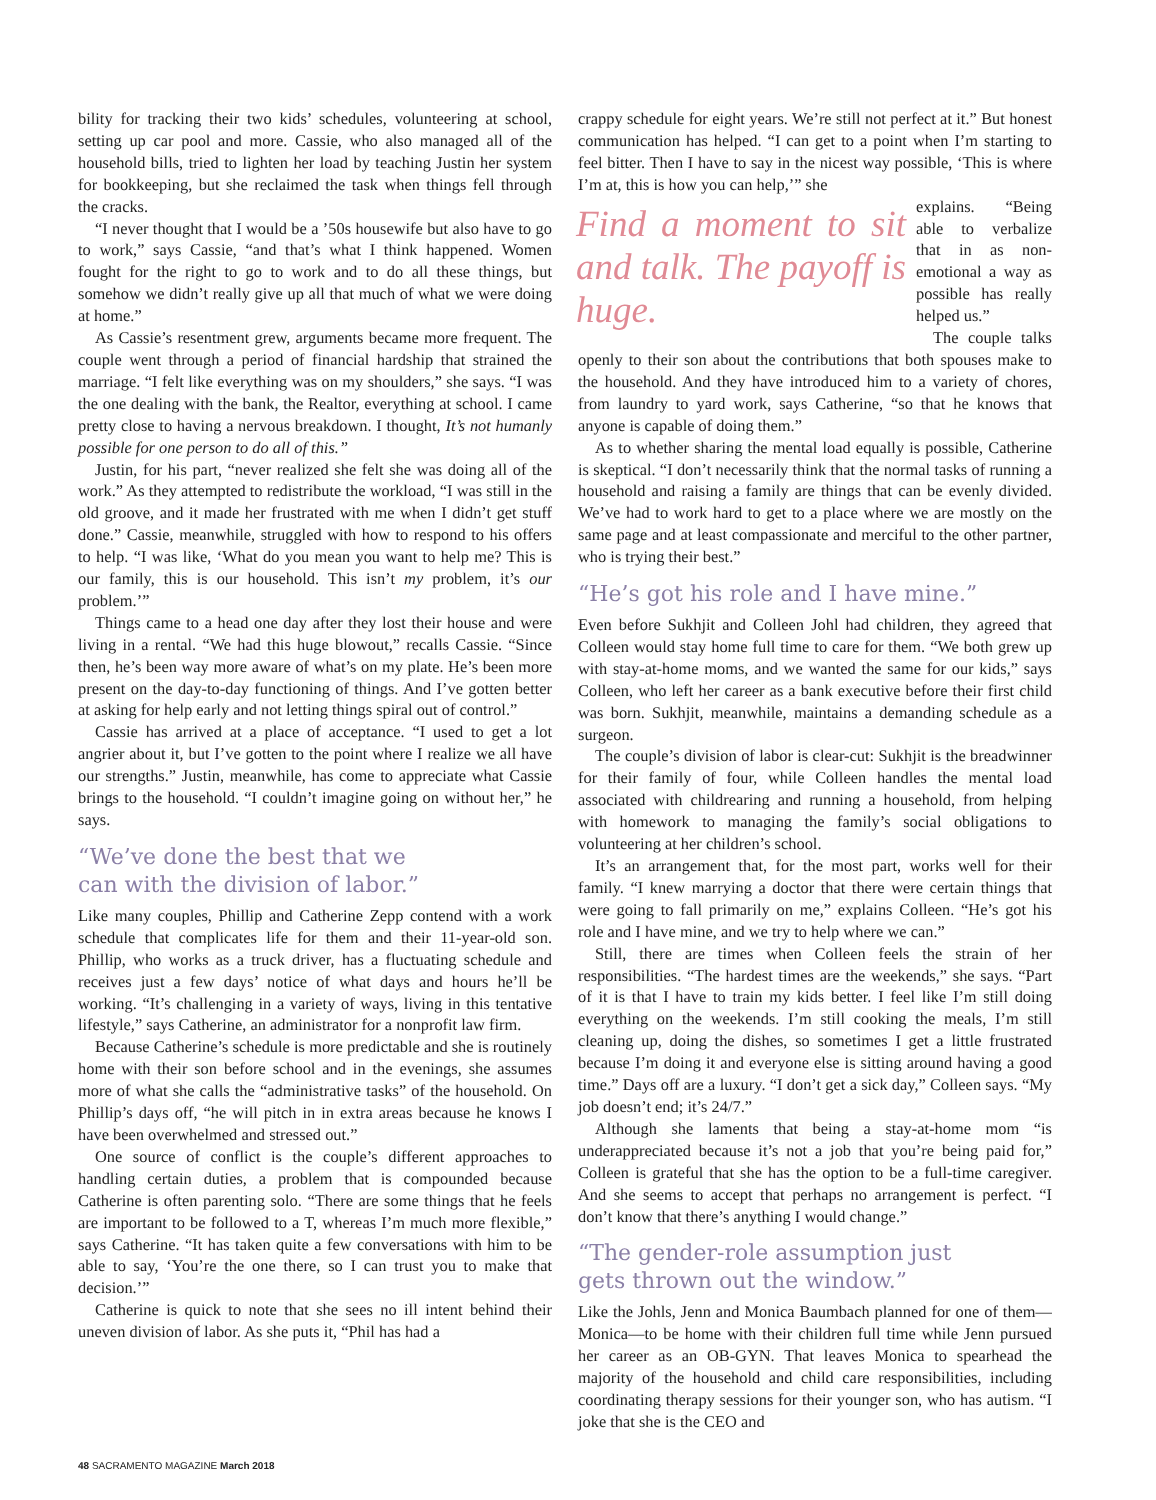bility for tracking their two kids’ schedules, volunteering at school, setting up car pool and more. Cassie, who also managed all of the household bills, tried to lighten her load by teaching Justin her system for bookkeeping, but she reclaimed the task when things fell through the cracks.
“I never thought that I would be a ’50s housewife but also have to go to work,” says Cassie, “and that’s what I think happened. Women fought for the right to go to work and to do all these things, but somehow we didn’t really give up all that much of what we were doing at home.”
As Cassie’s resentment grew, arguments became more frequent. The couple went through a period of financial hardship that strained the marriage. “I felt like everything was on my shoulders,” she says. “I was the one dealing with the bank, the Realtor, everything at school. I came pretty close to having a nervous breakdown. I thought, It’s not humanly possible for one person to do all of this.”
Justin, for his part, “never realized she felt she was doing all of the work.” As they attempted to redistribute the workload, “I was still in the old groove, and it made her frustrated with me when I didn’t get stuff done.” Cassie, meanwhile, struggled with how to respond to his offers to help. “I was like, ‘What do you mean you want to help me? This is our family, this is our household. This isn’t my problem, it’s our problem.’”
Things came to a head one day after they lost their house and were living in a rental. “We had this huge blowout,” recalls Cassie. “Since then, he’s been way more aware of what’s on my plate. He’s been more present on the day-to-day functioning of things. And I’ve gotten better at asking for help early and not letting things spiral out of control.”
Cassie has arrived at a place of acceptance. “I used to get a lot angrier about it, but I’ve gotten to the point where I realize we all have our strengths.” Justin, meanwhile, has come to appreciate what Cassie brings to the household. “I couldn’t imagine going on without her,” he says.
“We’ve done the best that we
can with the division of labor.”
Like many couples, Phillip and Catherine Zepp contend with a work schedule that complicates life for them and their 11-year-old son. Phillip, who works as a truck driver, has a fluctuating schedule and receives just a few days’ notice of what days and hours he’ll be working. “It’s challenging in a variety of ways, living in this tentative lifestyle,” says Catherine, an administrator for a nonprofit law firm.
Because Catherine’s schedule is more predictable and she is routinely home with their son before school and in the evenings, she assumes more of what she calls the “administrative tasks” of the household. On Phillip’s days off, “he will pitch in in extra areas because he knows I have been overwhelmed and stressed out.”
One source of conflict is the couple’s different approaches to handling certain duties, a problem that is compounded because Catherine is often parenting solo. “There are some things that he feels are important to be followed to a T, whereas I’m much more flexible,” says Catherine. “It has taken quite a few conversations with him to be able to say, ‘You’re the one there, so I can trust you to make that decision.’”
Catherine is quick to note that she sees no ill intent behind their uneven division of labor. As she puts it, “Phil has had a
crappy schedule for eight years. We’re still not perfect at it.” But honest communication has helped. “I can get to a point when I’m starting to feel bitter. Then I have to say in the nicest way possible, ‘This is where I’m at, this is how you can help,’” she
Find a moment to sit and talk. The payoff is huge.
explains. “Being able to verbalize that in as non-emotional a way as possible has really helped us.”
The couple talks openly to their son about the contributions that both spouses make to the household. And they have introduced him to a variety of chores, from laundry to yard work, says Catherine, “so that he knows that anyone is capable of doing them.”
As to whether sharing the mental load equally is possible, Catherine is skeptical. “I don’t necessarily think that the normal tasks of running a household and raising a family are things that can be evenly divided. We’ve had to work hard to get to a place where we are mostly on the same page and at least compassionate and merciful to the other partner, who is trying their best.”
“He’s got his role and I have mine.”
Even before Sukhjit and Colleen Johl had children, they agreed that Colleen would stay home full time to care for them. “We both grew up with stay-at-home moms, and we wanted the same for our kids,” says Colleen, who left her career as a bank executive before their first child was born. Sukhjit, meanwhile, maintains a demanding schedule as a surgeon.
The couple’s division of labor is clear-cut: Sukhjit is the breadwinner for their family of four, while Colleen handles the mental load associated with childrearing and running a household, from helping with homework to managing the family’s social obligations to volunteering at her children’s school.
It’s an arrangement that, for the most part, works well for their family. “I knew marrying a doctor that there were certain things that were going to fall primarily on me,” explains Colleen. “He’s got his role and I have mine, and we try to help where we can.”
Still, there are times when Colleen feels the strain of her responsibilities. “The hardest times are the weekends,” she says. “Part of it is that I have to train my kids better. I feel like I’m still doing everything on the weekends. I’m still cooking the meals, I’m still cleaning up, doing the dishes, so sometimes I get a little frustrated because I’m doing it and everyone else is sitting around having a good time.” Days off are a luxury. “I don’t get a sick day,” Colleen says. “My job doesn’t end; it’s 24/7.”
Although she laments that being a stay-at-home mom “is underappreciated because it’s not a job that you’re being paid for,” Colleen is grateful that she has the option to be a full-time caregiver. And she seems to accept that perhaps no arrangement is perfect. “I don’t know that there’s anything I would change.”
“The gender-role assumption just
gets thrown out the window.”
Like the Johls, Jenn and Monica Baumbach planned for one of them—Monica—to be home with their children full time while Jenn pursued her career as an OB-GYN. That leaves Monica to spearhead the majority of the household and child care responsibilities, including coordinating therapy sessions for their younger son, who has autism. “I joke that she is the CEO and
48 SACRAMENTO MAGAZINE March 2018